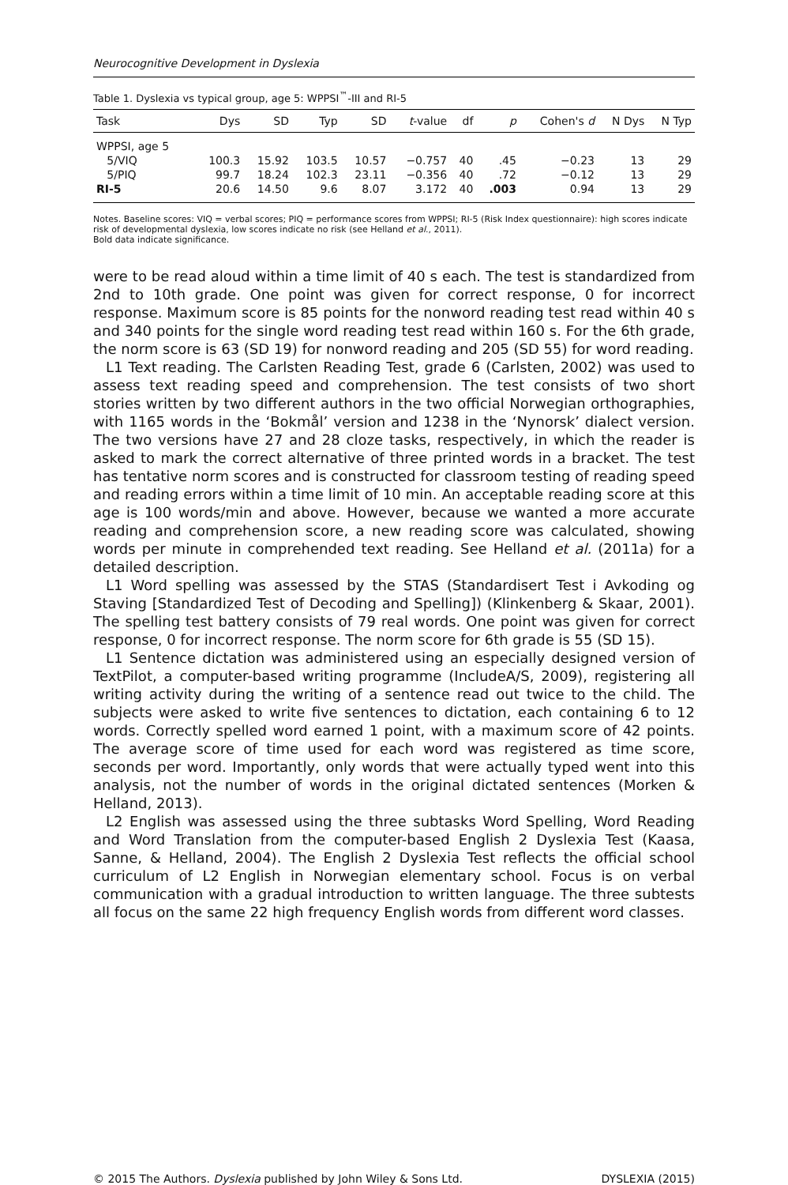Neurocognitive Development in Dyslexia
Table 1. Dyslexia vs typical group, age 5: WPPSI<sup>™</sup>-III and RI-5
| Task | Dys | SD | Typ | SD | t -value | df | p | Cohen's d | N Dys | N Typ |
| --- | --- | --- | --- | --- | --- | --- | --- | --- | --- | --- |
| WPPSI, age 5 | | | | | | | | | | |
| 5/VIQ | 100.3 | 15.92 | 103.5 | 10.57 | −0.757 | 40 | .45 | −0.23 | 13 | 29 |
| 5/PIQ | 99.7 | 18.24 | 102.3 | 23.11 | −0.356 | 40 | .72 | −0.12 | 13 | 29 |
| RI-5 | 20.6 | 14.50 | 9.6 | 8.07 | 3.172 | 40 | .003 | 0.94 | 13 | 29 |
Notes. Baseline scores: VIQ = verbal scores; PIQ = performance scores from WPPSI; RI-5 (Risk Index questionnaire): high scores indicate risk of developmental dyslexia, low scores indicate no risk (see Helland et al., 2011).
Bold data indicate significance.
were to be read aloud within a time limit of 40 s each. The test is standardized from 2nd to 10th grade. One point was given for correct response, 0 for incorrect response. Maximum score is 85 points for the nonword reading test read within 40 s and 340 points for the single word reading test read within 160 s. For the 6th grade, the norm score is 63 (SD 19) for nonword reading and 205 (SD 55) for word reading.
L1 Text reading. The Carlsten Reading Test, grade 6 (Carlsten, 2002) was used to assess text reading speed and comprehension. The test consists of two short stories written by two different authors in the two official Norwegian orthographies, with 1165 words in the ‘Bokmål’ version and 1238 in the ‘Nynorsk’ dialect version. The two versions have 27 and 28 cloze tasks, respectively, in which the reader is asked to mark the correct alternative of three printed words in a bracket. The test has tentative norm scores and is constructed for classroom testing of reading speed and reading errors within a time limit of 10 min. An acceptable reading score at this age is 100 words/min and above. However, because we wanted a more accurate reading and comprehension score, a new reading score was calculated, showing words per minute in comprehended text reading. See Helland et al. (2011a) for a detailed description.
L1 Word spelling was assessed by the STAS (Standardisert Test i Avkoding og Staving [Standardized Test of Decoding and Spelling]) (Klinkenberg & Skaar, 2001). The spelling test battery consists of 79 real words. One point was given for correct response, 0 for incorrect response. The norm score for 6th grade is 55 (SD 15).
L1 Sentence dictation was administered using an especially designed version of TextPilot, a computer-based writing programme (IncludeA/S, 2009), registering all writing activity during the writing of a sentence read out twice to the child. The subjects were asked to write five sentences to dictation, each containing 6 to 12 words. Correctly spelled word earned 1 point, with a maximum score of 42 points. The average score of time used for each word was registered as time score, seconds per word. Importantly, only words that were actually typed went into this analysis, not the number of words in the original dictated sentences (Morken & Helland, 2013).
L2 English was assessed using the three subtasks Word Spelling, Word Reading and Word Translation from the computer-based English 2 Dyslexia Test (Kaasa, Sanne, & Helland, 2004). The English 2 Dyslexia Test reflects the official school curriculum of L2 English in Norwegian elementary school. Focus is on verbal communication with a gradual introduction to written language. The three subtests all focus on the same 22 high frequency English words from different word classes.
© 2015 The Authors. Dyslexia published by John Wiley & Sons Ltd. DYSLEXIA (2015)